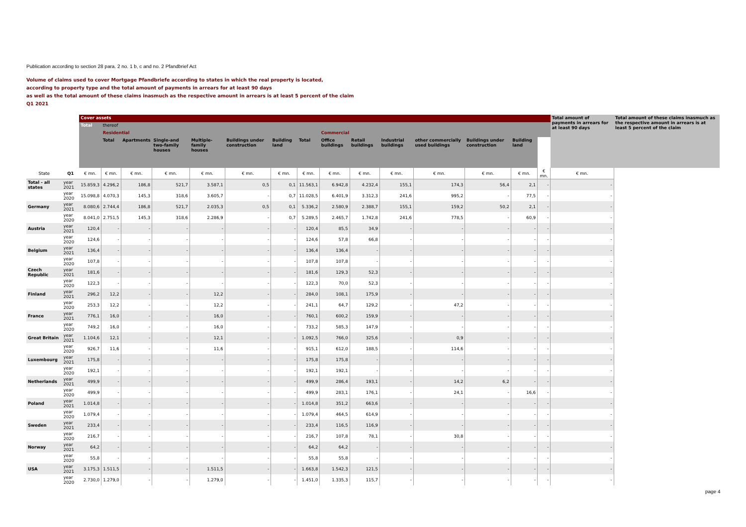Publication according to section 28 para. 2 no. 1 b, c and no. 2 Pfandbrief Act
Volume of claims used to cover Mortgage Pfandbriefe according to states in which the real property is located,
according to property type and the total amount of payments in arrears for at least 90 days
as well as the total amount of these claims inasmuch as the respective amount in arrears is at least 5 percent of the claim
Q1 2021
| | | Cover assets | | | | | | | | | | | | | | | Total amount of payments in arrears for at least 90 days | Total amount of these claims inasmuch as the respective amount in arrears is at least 5 percent of the claim |
| --- | --- | --- | --- | --- | --- | --- | --- | --- | --- | --- | --- | --- | --- | --- | --- | --- | --- | --- |
| | | Total | thereof | | | | | | | | | | | | | | | |
| | | | Residential | | | | | | | Commercial | | | | | | | | |
| | | | Total | Apartments | Single-and two-family houses | Multiple-family houses | Buildings under construction | Building land | Total | Office buildings | Retail buildings | Industrial buildings | other commercially used buildings | Buildings under construction | Building land | | | |
| State | Q1 | € mn. | € mn. | € mn. | € mn. | € mn. | € mn. | € mn. | € mn. | € mn. | € mn. | € mn. | € mn. | € mn. | € mn. | € mn. | € mn. | |
| Total - all states | year 2021 | 15.859,3 | 4.296,2 | 186,8 | 521,7 | 3.587,1 | 0,5 | 0,1 | 11.563,1 | 6.942,8 | 4.232,4 | 155,1 | 174,3 | 56,4 | 2,1 | - | - | |
| | year 2020 | 15.098,8 | 4.070,3 | 145,3 | 318,6 | 3.605,7 | - | 0,7 | 11.028,5 | 6.401,9 | 3.312,3 | 241,6 | 995,2 | - | 77,5 | - | - | |
| Germany | year 2021 | 8.080,6 | 2.744,4 | 186,8 | 521,7 | 2.035,3 | 0,5 | 0,1 | 5.336,2 | 2.580,9 | 2.388,7 | 155,1 | 159,2 | 50,2 | 2,1 | - | - | |
| | year 2020 | 8.041,0 | 2.751,5 | 145,3 | 318,6 | 2.286,9 | - | 0,7 | 5.289,5 | 2.465,7 | 1.742,8 | 241,6 | 778,5 | - | 60,9 | - | - | |
| Austria | year 2021 | 120,4 | - | - | - | - | - | - | 120,4 | 85,5 | 34,9 | - | - | - | - | - | - | |
| | year 2020 | 124,6 | - | - | - | - | - | - | 124,6 | 57,8 | 66,8 | - | - | - | - | - | - | |
| Belgium | year 2021 | 136,4 | - | - | - | - | - | - | 136,4 | 136,4 | - | - | - | - | - | - | - | |
| | year 2020 | 107,8 | - | - | - | - | - | - | 107,8 | 107,8 | - | - | - | - | - | - | - | |
| Czech Republic | year 2021 | 181,6 | - | - | - | - | - | - | 181,6 | 129,3 | 52,3 | - | - | - | - | - | - | |
| | year 2020 | 122,3 | - | - | - | - | - | - | 122,3 | 70,0 | 52,3 | - | - | - | - | - | - | |
| Finland | year 2021 | 296,2 | 12,2 | - | - | 12,2 | - | - | 284,0 | 108,1 | 175,9 | - | - | - | - | - | - | |
| | year 2020 | 253,3 | 12,2 | - | - | 12,2 | - | - | 241,1 | 64,7 | 129,2 | - | 47,2 | - | - | - | - | |
| France | year 2021 | 776,1 | 16,0 | - | - | 16,0 | - | - | 760,1 | 600,2 | 159,9 | - | - | - | - | - | - | |
| | year 2020 | 749,2 | 16,0 | - | - | 16,0 | - | - | 733,2 | 585,3 | 147,9 | - | - | - | - | - | - | |
| Great Britain | year 2021 | 1.104,6 | 12,1 | - | - | 12,1 | - | - | 1.092,5 | 766,0 | 325,6 | - | 0,9 | - | - | - | - | |
| | year 2020 | 926,7 | 11,6 | - | - | 11,6 | - | - | 915,1 | 612,0 | 188,5 | - | 114,6 | - | - | - | - | |
| Luxembourg | year 2021 | 175,8 | - | - | - | - | - | - | 175,8 | 175,8 | - | - | - | - | - | - | - | |
| | year 2020 | 192,1 | - | - | - | - | - | - | 192,1 | 192,1 | - | - | - | - | - | - | - | |
| Netherlands | year 2021 | 499,9 | - | - | - | - | - | - | 499,9 | 286,4 | 193,1 | - | 14,2 | 6,2 | - | - | - | |
| | year 2020 | 499,9 | - | - | - | - | - | - | 499,9 | 283,1 | 176,1 | - | 24,1 | - | 16,6 | - | - | |
| Poland | year 2021 | 1.014,8 | - | - | - | - | - | - | 1.014,8 | 351,2 | 663,6 | - | - | - | - | - | - | |
| | year 2020 | 1.079,4 | - | - | - | - | - | - | 1.079,4 | 464,5 | 614,9 | - | - | - | - | - | - | |
| Sweden | year 2021 | 233,4 | - | - | - | - | - | - | 233,4 | 116,5 | 116,9 | - | - | - | - | - | - | |
| | year 2020 | 216,7 | - | - | - | - | - | - | 216,7 | 107,8 | 78,1 | - | 30,8 | - | - | - | - | |
| Norway | year 2021 | 64,2 | - | - | - | - | - | - | 64,2 | 64,2 | - | - | - | - | - | - | - | |
| | year 2020 | 55,8 | - | - | - | - | - | - | 55,8 | 55,8 | - | - | - | - | - | - | - | |
| USA | year 2021 | 3.175,3 | 1.511,5 | - | - | 1.511,5 | - | - | 1.663,8 | 1.542,3 | 121,5 | - | - | - | - | - | - | |
| | year 2020 | 2.730,0 | 1.279,0 | - | - | 1.279,0 | - | - | 1.451,0 | 1.335,3 | 115,7 | - | - | - | - | - | - | |
page 4